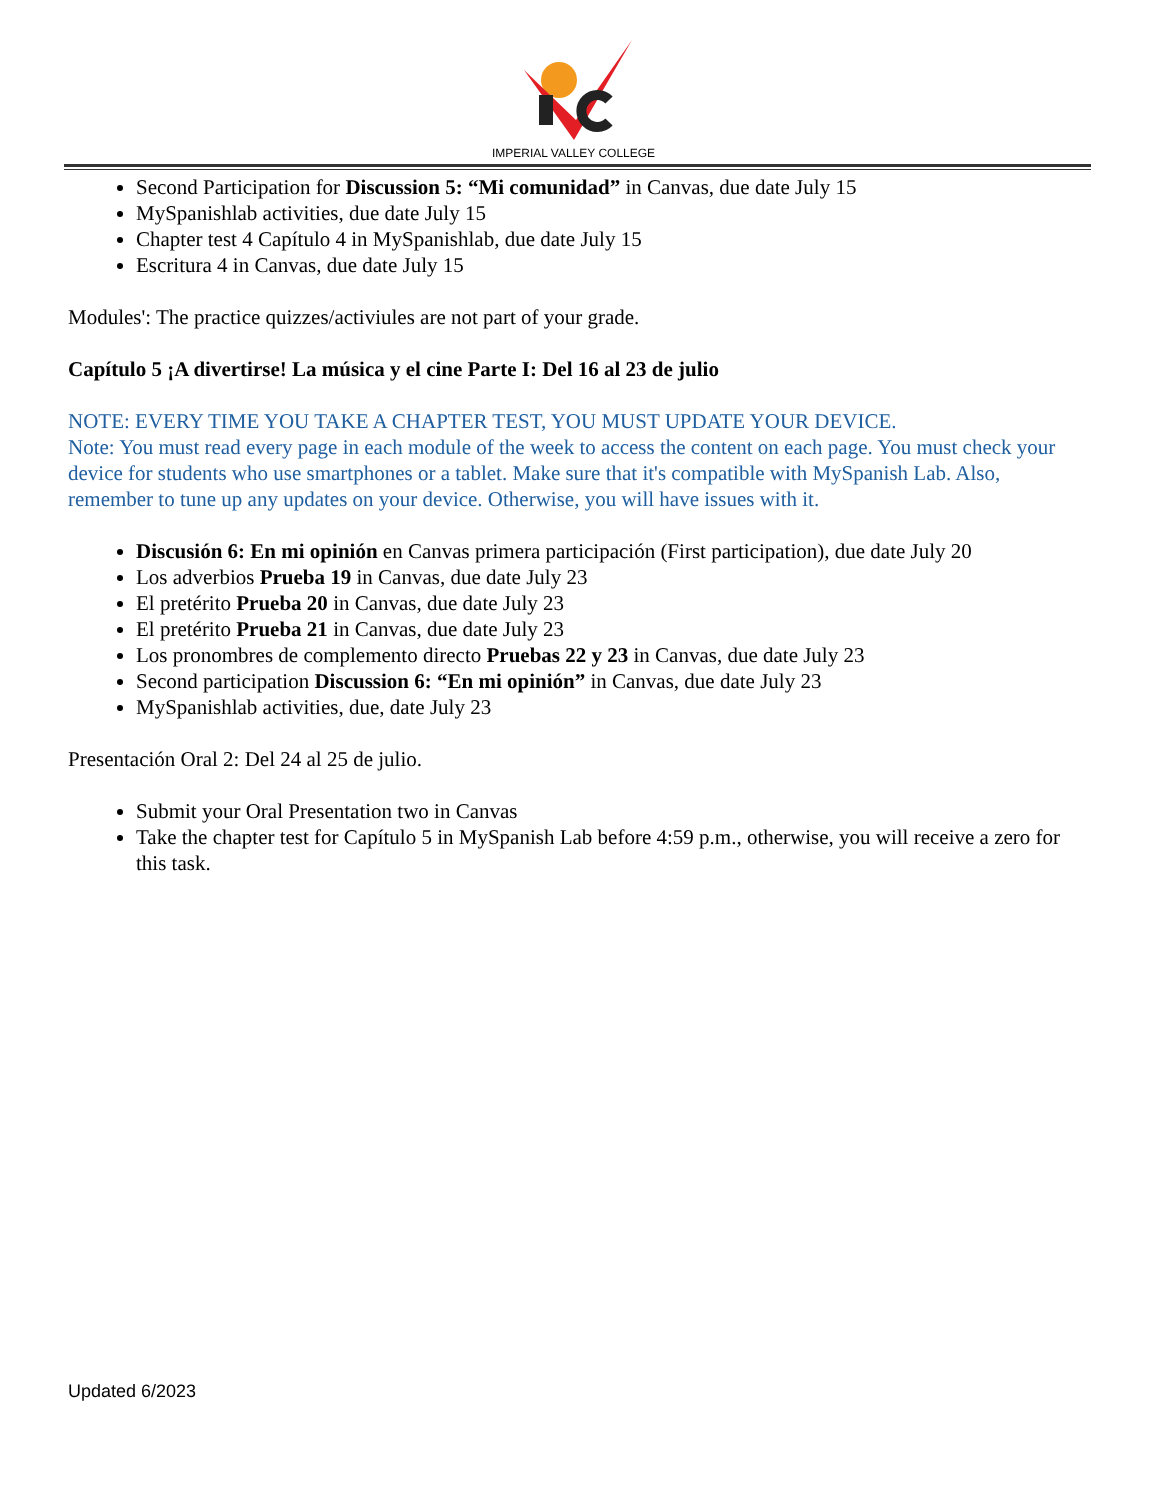IMPERIAL VALLEY COLLEGE
Second Participation for Discussion 5: “Mi comunidad” in Canvas, due date July 15
MySpanishlab activities, due date July 15
Chapter test 4 Capítulo 4 in MySpanishlab, due date July 15
Escritura 4 in Canvas, due date July 15
Modules': The practice quizzes/activiules are not part of your grade.
Capítulo 5 ¡A divertirse! La música y el cine Parte I: Del 16 al 23 de julio
NOTE: EVERY TIME YOU TAKE A CHAPTER TEST, YOU MUST UPDATE YOUR DEVICE.
Note: You must read every page in each module of the week to access the content on each page. You must check your device for students who use smartphones or a tablet. Make sure that it's compatible with MySpanish Lab. Also, remember to tune up any updates on your device. Otherwise, you will have issues with it.
Discusión 6: En mi opinión en Canvas primera participación (First participation), due date July 20
Los adverbios Prueba 19 in Canvas, due date July 23
El pretérito Prueba 20 in Canvas, due date July 23
El pretérito Prueba 21 in Canvas, due date July 23
Los pronombres de complemento directo Pruebas 22 y 23 in Canvas, due date July 23
Second participation Discussion 6: “En mi opinión” in Canvas, due date July 23
MySpanishlab activities, due, date July 23
Presentación Oral 2: Del 24 al 25 de julio.
Submit your Oral Presentation two in Canvas
Take the chapter test for Capítulo 5 in MySpanish Lab before 4:59 p.m., otherwise, you will receive a zero for this task.
Updated 6/2023